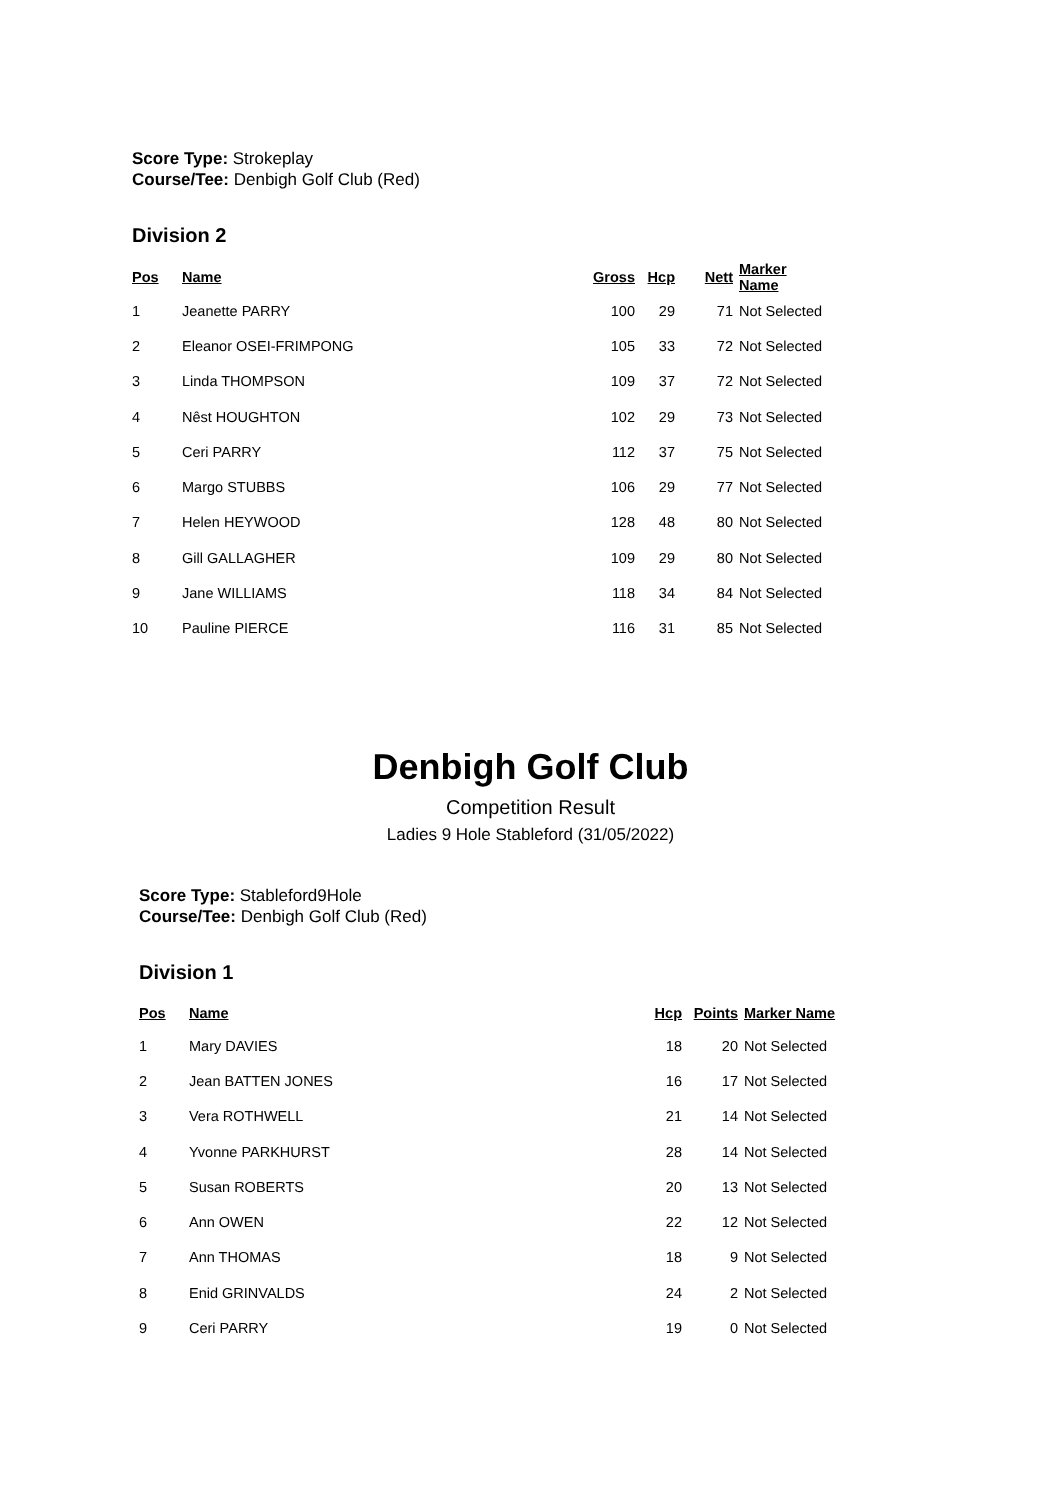Score Type: Strokeplay
Course/Tee: Denbigh Golf Club (Red)
Division 2
| Pos | Name | Gross | Hcp | Nett | Marker Name |
| --- | --- | --- | --- | --- | --- |
| 1 | Jeanette PARRY | 100 | 29 | 71 | Not Selected |
| 2 | Eleanor OSEI-FRIMPONG | 105 | 33 | 72 | Not Selected |
| 3 | Linda THOMPSON | 109 | 37 | 72 | Not Selected |
| 4 | Nêst HOUGHTON | 102 | 29 | 73 | Not Selected |
| 5 | Ceri PARRY | 112 | 37 | 75 | Not Selected |
| 6 | Margo STUBBS | 106 | 29 | 77 | Not Selected |
| 7 | Helen HEYWOOD | 128 | 48 | 80 | Not Selected |
| 8 | Gill GALLAGHER | 109 | 29 | 80 | Not Selected |
| 9 | Jane WILLIAMS | 118 | 34 | 84 | Not Selected |
| 10 | Pauline PIERCE | 116 | 31 | 85 | Not Selected |
Denbigh Golf Club
Competition Result
Ladies 9 Hole Stableford (31/05/2022)
Score Type: Stableford9Hole
Course/Tee: Denbigh Golf Club (Red)
Division 1
| Pos | Name | Hcp | Points | Marker Name |
| --- | --- | --- | --- | --- |
| 1 | Mary DAVIES | 18 | 20 | Not Selected |
| 2 | Jean BATTEN JONES | 16 | 17 | Not Selected |
| 3 | Vera ROTHWELL | 21 | 14 | Not Selected |
| 4 | Yvonne PARKHURST | 28 | 14 | Not Selected |
| 5 | Susan ROBERTS | 20 | 13 | Not Selected |
| 6 | Ann OWEN | 22 | 12 | Not Selected |
| 7 | Ann THOMAS | 18 | 9 | Not Selected |
| 8 | Enid GRINVALDS | 24 | 2 | Not Selected |
| 9 | Ceri PARRY | 19 | 0 | Not Selected |